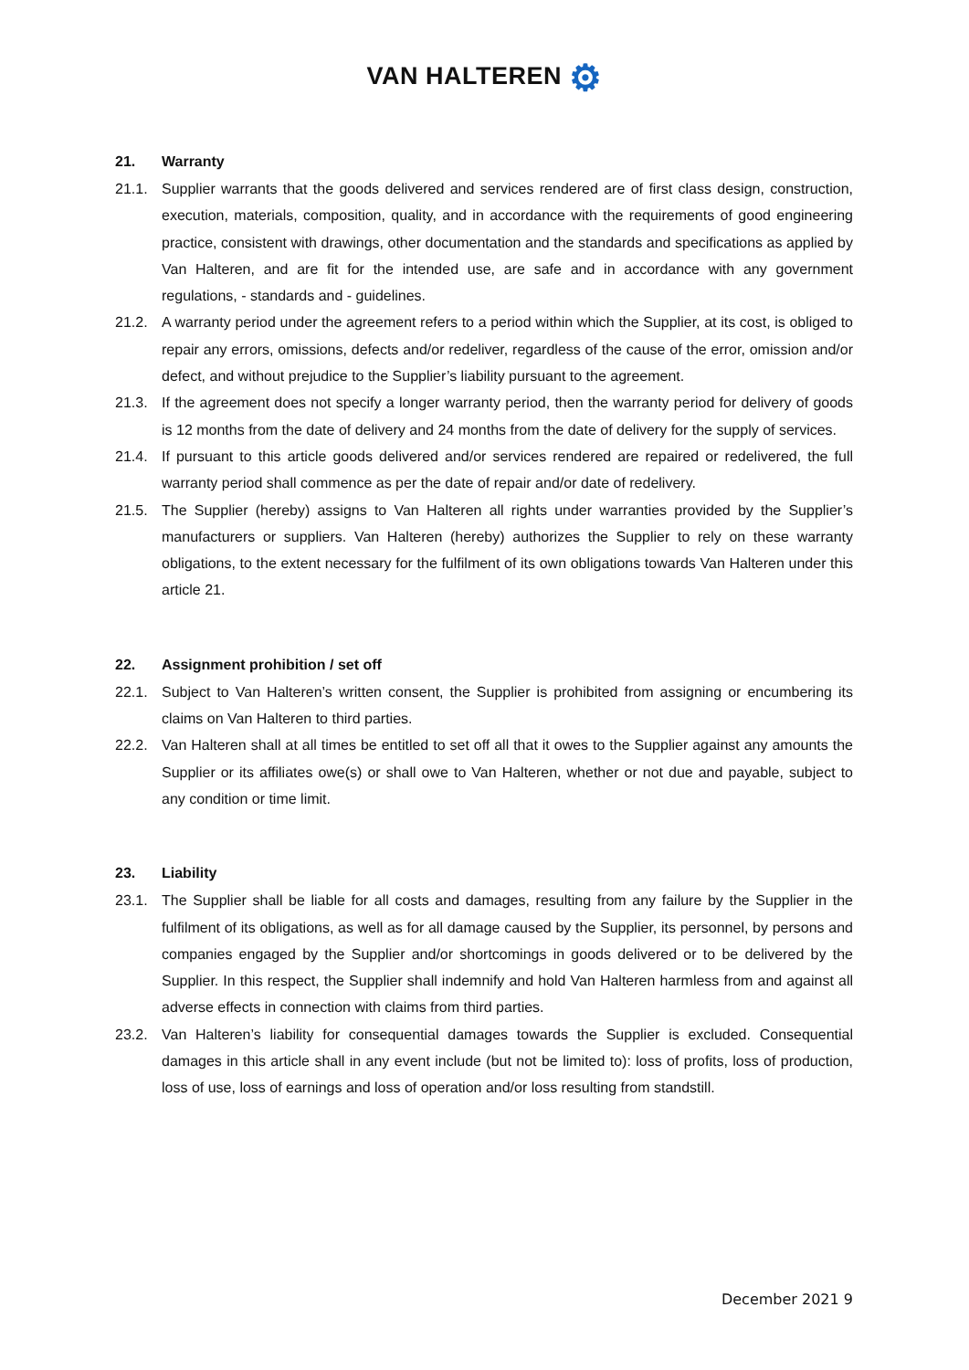VAN HALTEREN ⚙
21. Warranty
21.1. Supplier warrants that the goods delivered and services rendered are of first class design, construction, execution, materials, composition, quality, and in accordance with the requirements of good engineering practice, consistent with drawings, other documentation and the standards and specifications as applied by Van Halteren, and are fit for the intended use, are safe and in accordance with any government regulations, - standards and - guidelines.
21.2. A warranty period under the agreement refers to a period within which the Supplier, at its cost, is obliged to repair any errors, omissions, defects and/or redeliver, regardless of the cause of the error, omission and/or defect, and without prejudice to the Supplier’s liability pursuant to the agreement.
21.3. If the agreement does not specify a longer warranty period, then the warranty period for delivery of goods is 12 months from the date of delivery and 24 months from the date of delivery for the supply of services.
21.4. If pursuant to this article goods delivered and/or services rendered are repaired or redelivered, the full warranty period shall commence as per the date of repair and/or date of redelivery.
21.5. The Supplier (hereby) assigns to Van Halteren all rights under warranties provided by the Supplier’s manufacturers or suppliers. Van Halteren (hereby) authorizes the Supplier to rely on these warranty obligations, to the extent necessary for the fulfilment of its own obligations towards Van Halteren under this article 21.
22. Assignment prohibition / set off
22.1. Subject to Van Halteren’s written consent, the Supplier is prohibited from assigning or encumbering its claims on Van Halteren to third parties.
22.2. Van Halteren shall at all times be entitled to set off all that it owes to the Supplier against any amounts the Supplier or its affiliates owe(s) or shall owe to Van Halteren, whether or not due and payable, subject to any condition or time limit.
23. Liability
23.1. The Supplier shall be liable for all costs and damages, resulting from any failure by the Supplier in the fulfilment of its obligations, as well as for all damage caused by the Supplier, its personnel, by persons and companies engaged by the Supplier and/or shortcomings in goods delivered or to be delivered by the Supplier. In this respect, the Supplier shall indemnify and hold Van Halteren harmless from and against all adverse effects in connection with claims from third parties.
23.2. Van Halteren’s liability for consequential damages towards the Supplier is excluded. Consequential damages in this article shall in any event include (but not be limited to): loss of profits, loss of production, loss of use, loss of earnings and loss of operation and/or loss resulting from standstill.
December 2021 9